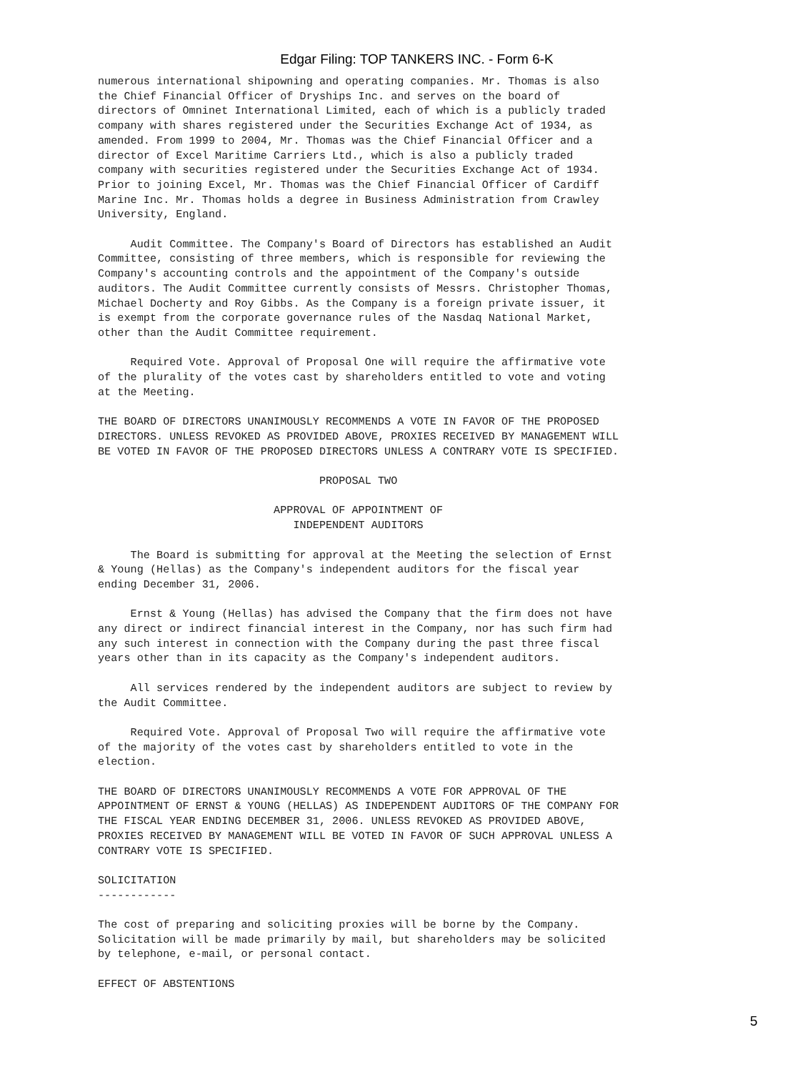Edgar Filing: TOP TANKERS INC. - Form 6-K
numerous international shipowning and operating companies. Mr. Thomas is also
the Chief Financial Officer of Dryships Inc. and serves on the board of
directors of Omninet International Limited, each of which is a publicly traded
company with shares registered under the Securities Exchange Act of 1934, as
amended. From 1999 to 2004, Mr. Thomas was the Chief Financial Officer and a
director of Excel Maritime Carriers Ltd., which is also a publicly traded
company with securities registered under the Securities Exchange Act of 1934.
Prior to joining Excel, Mr. Thomas was the Chief Financial Officer of Cardiff
Marine Inc. Mr. Thomas holds a degree in Business Administration from Crawley
University, England.

     Audit Committee. The Company's Board of Directors has established an Audit
Committee, consisting of three members, which is responsible for reviewing the
Company's accounting controls and the appointment of the Company's outside
auditors. The Audit Committee currently consists of Messrs. Christopher Thomas,
Michael Docherty and Roy Gibbs. As the Company is a foreign private issuer, it
is exempt from the corporate governance rules of the Nasdaq National Market,
other than the Audit Committee requirement.

     Required Vote. Approval of Proposal One will require the affirmative vote
of the plurality of the votes cast by shareholders entitled to vote and voting
at the Meeting.

THE BOARD OF DIRECTORS UNANIMOUSLY RECOMMENDS A VOTE IN FAVOR OF THE PROPOSED
DIRECTORS. UNLESS REVOKED AS PROVIDED ABOVE, PROXIES RECEIVED BY MANAGEMENT WILL
BE VOTED IN FAVOR OF THE PROPOSED DIRECTORS UNLESS A CONTRARY VOTE IS SPECIFIED.

                                  PROPOSAL TWO

                           APPROVAL OF APPOINTMENT OF
                              INDEPENDENT AUDITORS

     The Board is submitting for approval at the Meeting the selection of Ernst
& Young (Hellas) as the Company's independent auditors for the fiscal year
ending December 31, 2006.

     Ernst & Young (Hellas) has advised the Company that the firm does not have
any direct or indirect financial interest in the Company, nor has such firm had
any such interest in connection with the Company during the past three fiscal
years other than in its capacity as the Company's independent auditors.

     All services rendered by the independent auditors are subject to review by
the Audit Committee.

     Required Vote. Approval of Proposal Two will require the affirmative vote
of the majority of the votes cast by shareholders entitled to vote in the
election.

THE BOARD OF DIRECTORS UNANIMOUSLY RECOMMENDS A VOTE FOR APPROVAL OF THE
APPOINTMENT OF ERNST & YOUNG (HELLAS) AS INDEPENDENT AUDITORS OF THE COMPANY FOR
THE FISCAL YEAR ENDING DECEMBER 31, 2006. UNLESS REVOKED AS PROVIDED ABOVE,
PROXIES RECEIVED BY MANAGEMENT WILL BE VOTED IN FAVOR OF SUCH APPROVAL UNLESS A
CONTRARY VOTE IS SPECIFIED.

SOLICITATION
------------

The cost of preparing and soliciting proxies will be borne by the Company.
Solicitation will be made primarily by mail, but shareholders may be solicited
by telephone, e-mail, or personal contact.

EFFECT OF ABSTENTIONS
5